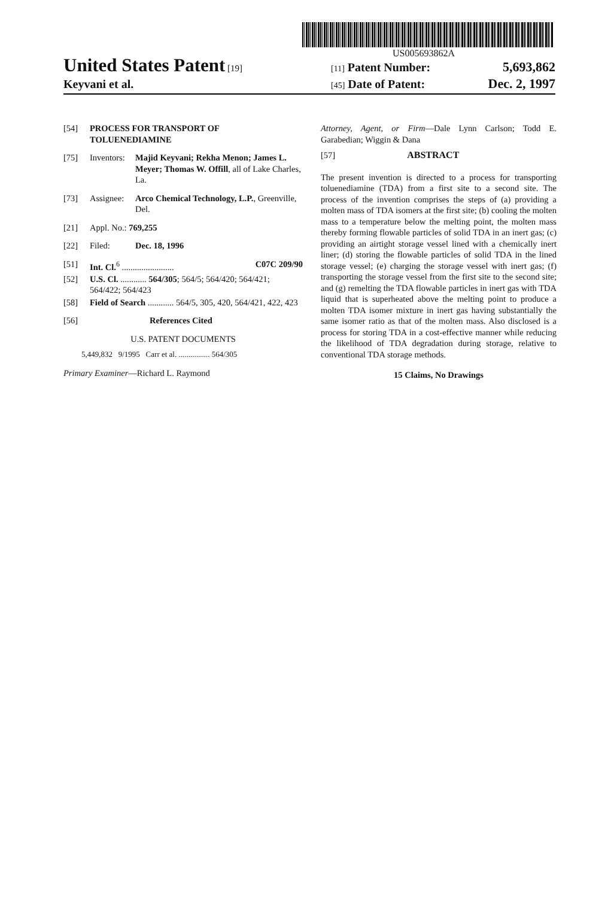US005693862A
United States Patent [19] [11] Patent Number: 5,693,862
Keyvani et al. [45] Date of Patent: Dec. 2, 1997
[54] PROCESS FOR TRANSPORT OF
TOLUENEDIAMINE
[75] Inventors: Majid Keyvani; Rekha Menon; James L. Meyer; Thomas W. Offill, all of Lake Charles, La.
[73] Assignee: Arco Chemical Technology, L.P., Greenville, Del.
[21] Appl. No.: 769,255
[22] Filed: Dec. 18, 1996
[51] Int. Cl.<sup>6</sup> ........................ C07C 209/90
[52] U.S. Cl. ............ 564/305; 564/5; 564/420; 564/421; 564/422; 564/423
[58] Field of Search ............ 564/5, 305, 420, 564/421, 422, 423
[56] References Cited
U.S. PATENT DOCUMENTS
5,449,832 9/1995 Carr et al. ................ 564/305
Primary Examiner—Richard L. Raymond
Attorney, Agent, or Firm—Dale Lynn Carlson; Todd E. Garabedian; Wiggin & Dana
[57] ABSTRACT
The present invention is directed to a process for transporting toluenediamine (TDA) from a first site to a second site. The process of the invention comprises the steps of (a) providing a molten mass of TDA isomers at the first site; (b) cooling the molten mass to a temperature below the melting point, the molten mass thereby forming flowable particles of solid TDA in an inert gas; (c) providing an airtight storage vessel lined with a chemically inert liner; (d) storing the flowable particles of solid TDA in the lined storage vessel; (e) charging the storage vessel with inert gas; (f) transporting the storage vessel from the first site to the second site; and (g) remelting the TDA flowable particles in inert gas with TDA liquid that is superheated above the melting point to produce a molten TDA isomer mixture in inert gas having substantially the same isomer ratio as that of the molten mass. Also disclosed is a process for storing TDA in a cost-effective manner while reducing the likelihood of TDA degradation during storage, relative to conventional TDA storage methods.
15 Claims, No Drawings